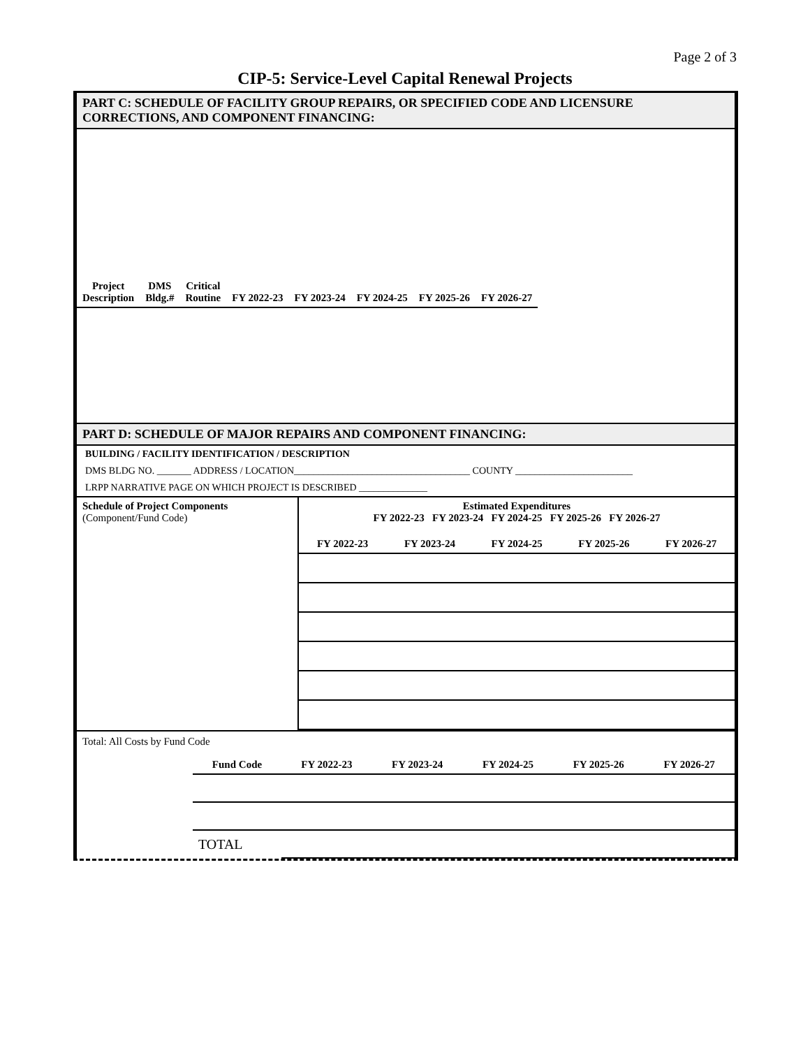Page 2 of 3
CIP-5: Service-Level Capital Renewal Projects
PART C: SCHEDULE OF FACILITY GROUP REPAIRS, OR SPECIFIED CODE AND LICENSURE CORRECTIONS, AND COMPONENT FINANCING:
| Project Description | DMS Bldg.# | Critical Routine | FY 2022-23 | FY 2023-24 | FY 2024-25 | FY 2025-26 | FY 2026-27 |
| --- | --- | --- | --- | --- | --- | --- | --- |
PART D: SCHEDULE OF MAJOR REPAIRS AND COMPONENT FINANCING:
BUILDING / FACILITY IDENTIFICATION / DESCRIPTION
DMS BLDG NO. _______ ADDRESS / LOCATION____________________________________ COUNTY ________________________
LRPP NARRATIVE PAGE ON WHICH PROJECT IS DESCRIBED ______________
| Schedule of Project Components (Component/Fund Code) | Estimated Expenditures FY 2022-23 FY 2023-24 FY 2024-25 FY 2025-26 FY 2026-27 | | | | |
| --- | --- | --- | --- | --- | --- |
| | FY 2022-23 | FY 2023-24 | FY 2024-25 | FY 2025-26 | FY 2026-27 |
Total: All Costs by Fund Code
| | Fund Code | FY 2022-23 | FY 2023-24 | FY 2024-25 | FY 2025-26 | FY 2026-27 |
| | TOTAL | | | | | |